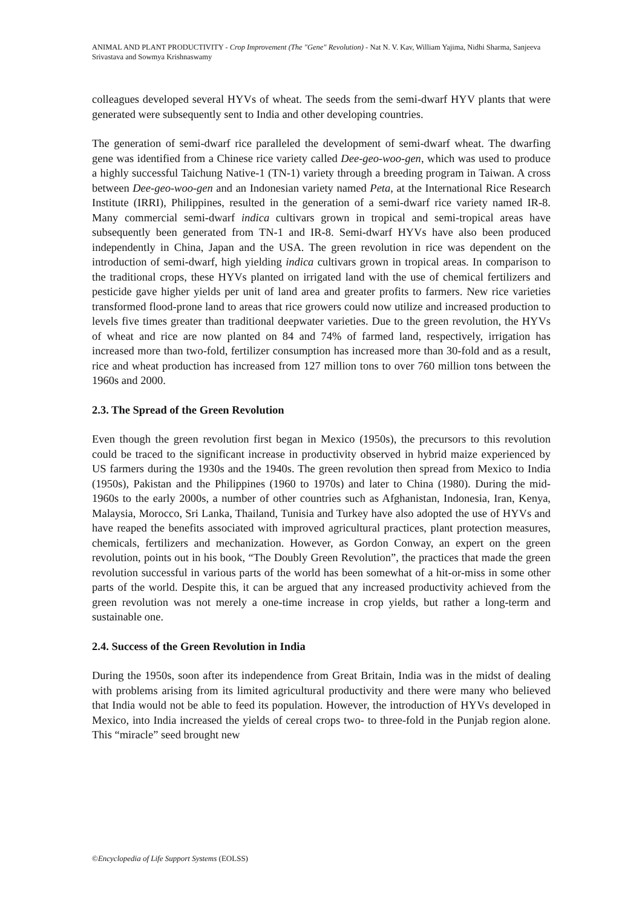ANIMAL AND PLANT PRODUCTIVITY - Crop Improvement (The "Gene" Revolution) - Nat N. V. Kav, William Yajima, Nidhi Sharma, Sanjeeva Srivastava and Sowmya Krishnaswamy
colleagues developed several HYVs of wheat. The seeds from the semi-dwarf HYV plants that were generated were subsequently sent to India and other developing countries.
The generation of semi-dwarf rice paralleled the development of semi-dwarf wheat. The dwarfing gene was identified from a Chinese rice variety called Dee-geo-woo-gen, which was used to produce a highly successful Taichung Native-1 (TN-1) variety through a breeding program in Taiwan. A cross between Dee-geo-woo-gen and an Indonesian variety named Peta, at the International Rice Research Institute (IRRI), Philippines, resulted in the generation of a semi-dwarf rice variety named IR-8. Many commercial semi-dwarf indica cultivars grown in tropical and semi-tropical areas have subsequently been generated from TN-1 and IR-8. Semi-dwarf HYVs have also been produced independently in China, Japan and the USA. The green revolution in rice was dependent on the introduction of semi-dwarf, high yielding indica cultivars grown in tropical areas. In comparison to the traditional crops, these HYVs planted on irrigated land with the use of chemical fertilizers and pesticide gave higher yields per unit of land area and greater profits to farmers. New rice varieties transformed flood-prone land to areas that rice growers could now utilize and increased production to levels five times greater than traditional deepwater varieties. Due to the green revolution, the HYVs of wheat and rice are now planted on 84 and 74% of farmed land, respectively, irrigation has increased more than two-fold, fertilizer consumption has increased more than 30-fold and as a result, rice and wheat production has increased from 127 million tons to over 760 million tons between the 1960s and 2000.
2.3. The Spread of the Green Revolution
Even though the green revolution first began in Mexico (1950s), the precursors to this revolution could be traced to the significant increase in productivity observed in hybrid maize experienced by US farmers during the 1930s and the 1940s. The green revolution then spread from Mexico to India (1950s), Pakistan and the Philippines (1960 to 1970s) and later to China (1980). During the mid-1960s to the early 2000s, a number of other countries such as Afghanistan, Indonesia, Iran, Kenya, Malaysia, Morocco, Sri Lanka, Thailand, Tunisia and Turkey have also adopted the use of HYVs and have reaped the benefits associated with improved agricultural practices, plant protection measures, chemicals, fertilizers and mechanization. However, as Gordon Conway, an expert on the green revolution, points out in his book, “The Doubly Green Revolution”, the practices that made the green revolution successful in various parts of the world has been somewhat of a hit-or-miss in some other parts of the world. Despite this, it can be argued that any increased productivity achieved from the green revolution was not merely a one-time increase in crop yields, but rather a long-term and sustainable one.
2.4. Success of the Green Revolution in India
During the 1950s, soon after its independence from Great Britain, India was in the midst of dealing with problems arising from its limited agricultural productivity and there were many who believed that India would not be able to feed its population. However, the introduction of HYVs developed in Mexico, into India increased the yields of cereal crops two- to three-fold in the Punjab region alone. This “miracle” seed brought new
©Encyclopedia of Life Support Systems (EOLSS)